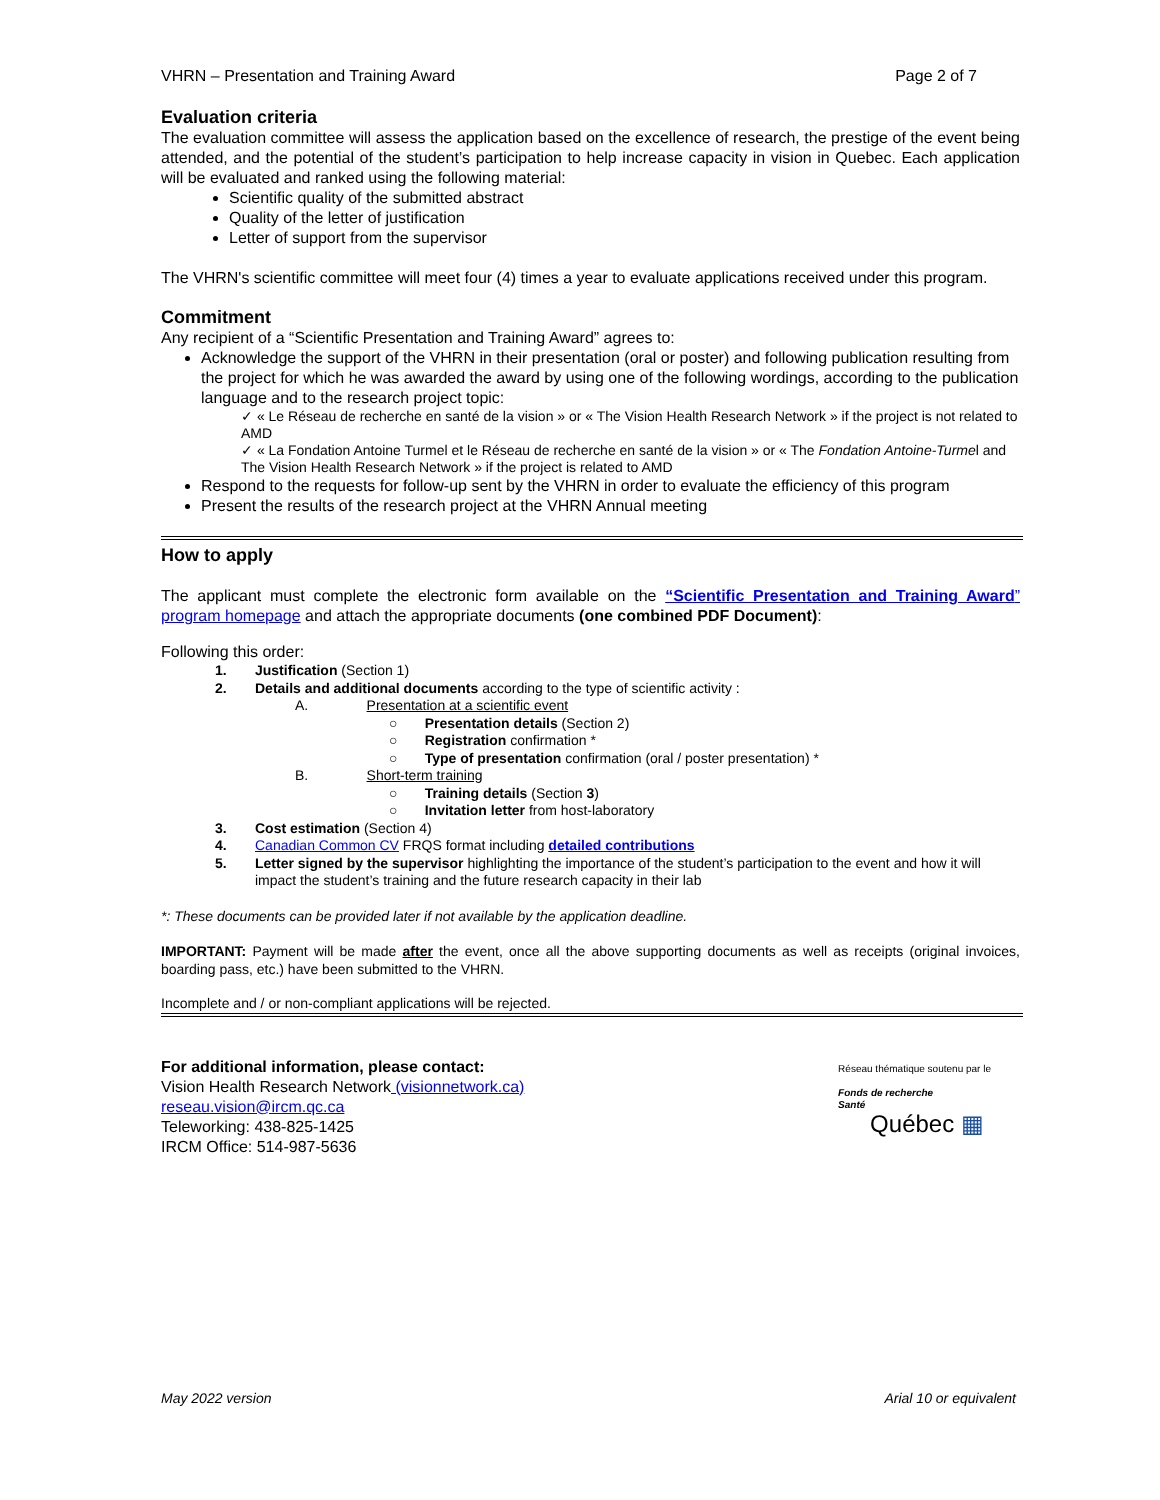VHRN – Presentation and Training Award Page 2 of 7
Evaluation criteria
The evaluation committee will assess the application based on the excellence of research, the prestige of the event being attended, and the potential of the student’s participation to help increase capacity in vision in Quebec. Each application will be evaluated and ranked using the following material:
Scientific quality of the submitted abstract
Quality of the letter of justification
Letter of support from the supervisor
The VHRN's scientific committee will meet four (4) times a year to evaluate applications received under this program.
Commitment
Any recipient of a “Scientific Presentation and Training Award” agrees to:
Acknowledge the support of the VHRN in their presentation (oral or poster) and following publication resulting from the project for which he was awarded the award by using one of the following wordings, according to the publication language and to the research project topic:
✓ « Le Réseau de recherche en santé de la vision » or « The Vision Health Research Network » if the project is not related to AMD
✓ « La Fondation Antoine Turmel et le Réseau de recherche en santé de la vision » or « The Fondation Antoine-Turmel and The Vision Health Research Network » if the project is related to AMD
Respond to the requests for follow-up sent by the VHRN in order to evaluate the efficiency of this program
Present the results of the research project at the VHRN Annual meeting
How to apply
The applicant must complete the electronic form available on the “Scientific Presentation and Training Award” program homepage and attach the appropriate documents (one combined PDF Document):
Following this order:
1. Justification (Section 1)
2. Details and additional documents according to the type of scientific activity :
A. Presentation at a scientific event
○ Presentation details (Section 2)
○ Registration confirmation *
○ Type of presentation confirmation (oral / poster presentation) *
B. Short-term training
○ Training details (Section 3)
○ Invitation letter from host-laboratory
3. Cost estimation (Section 4)
4. Canadian Common CV FRQS format including detailed contributions
5. Letter signed by the supervisor highlighting the importance of the student’s participation to the event and how it will impact the student’s training and the future research capacity in their lab
*: These documents can be provided later if not available by the application deadline.
IMPORTANT: Payment will be made after the event, once all the above supporting documents as well as receipts (original invoices, boarding pass, etc.) have been submitted to the VHRN.
Incomplete and / or non-compliant applications will be rejected.
For additional information, please contact:
Vision Health Research Network (visionnetwork.ca)
reseau.vision@ircm.qc.ca
Teleworking: 438-825-1425
IRCM Office: 514-987-5636
Réseau thématique soutenu par le
Fonds de recherche
Santé
Québec ▦
May 2022 version Arial 10 or equivalent